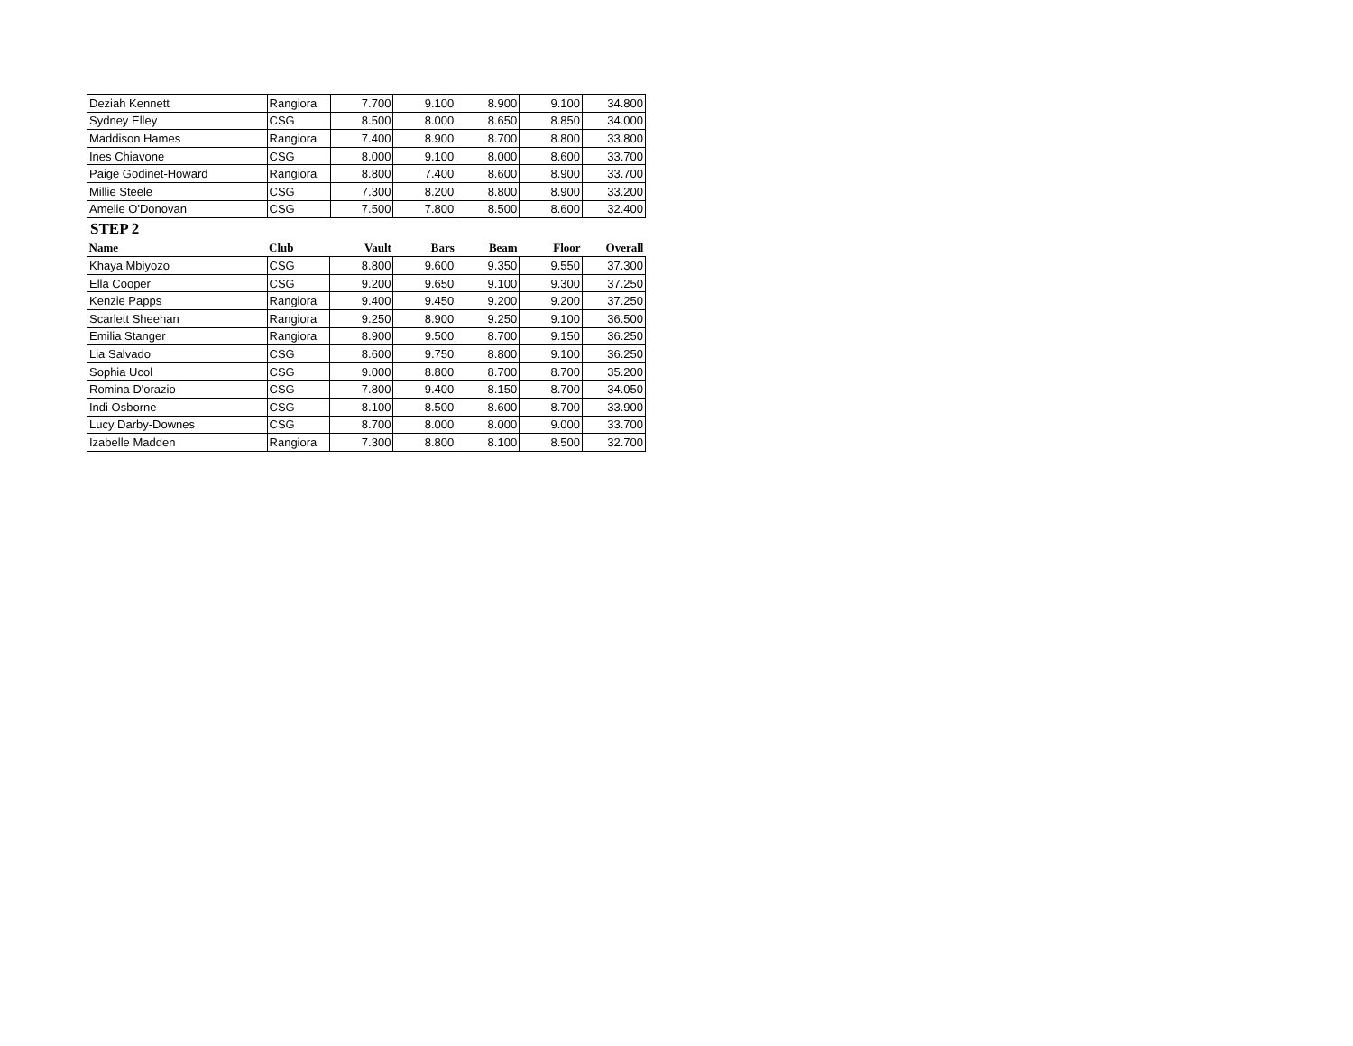| Deziah Kennett | Rangiora | 7.700 | 9.100 | 8.900 | 9.100 | 34.800 |
| Sydney Elley | CSG | 8.500 | 8.000 | 8.650 | 8.850 | 34.000 |
| Maddison Hames | Rangiora | 7.400 | 8.900 | 8.700 | 8.800 | 33.800 |
| Ines Chiavone | CSG | 8.000 | 9.100 | 8.000 | 8.600 | 33.700 |
| Paige Godinet-Howard | Rangiora | 8.800 | 7.400 | 8.600 | 8.900 | 33.700 |
| Millie Steele | CSG | 7.300 | 8.200 | 8.800 | 8.900 | 33.200 |
| Amelie O'Donovan | CSG | 7.500 | 7.800 | 8.500 | 8.600 | 32.400 |
STEP 2
| Name | Club | Vault | Bars | Beam | Floor | Overall |
| --- | --- | --- | --- | --- | --- | --- |
| Khaya Mbiyozo | CSG | 8.800 | 9.600 | 9.350 | 9.550 | 37.300 |
| Ella Cooper | CSG | 9.200 | 9.650 | 9.100 | 9.300 | 37.250 |
| Kenzie Papps | Rangiora | 9.400 | 9.450 | 9.200 | 9.200 | 37.250 |
| Scarlett Sheehan | Rangiora | 9.250 | 8.900 | 9.250 | 9.100 | 36.500 |
| Emilia Stanger | Rangiora | 8.900 | 9.500 | 8.700 | 9.150 | 36.250 |
| Lia Salvado | CSG | 8.600 | 9.750 | 8.800 | 9.100 | 36.250 |
| Sophia Ucol | CSG | 9.000 | 8.800 | 8.700 | 8.700 | 35.200 |
| Romina D'orazio | CSG | 7.800 | 9.400 | 8.150 | 8.700 | 34.050 |
| Indi Osborne | CSG | 8.100 | 8.500 | 8.600 | 8.700 | 33.900 |
| Lucy Darby-Downes | CSG | 8.700 | 8.000 | 8.000 | 9.000 | 33.700 |
| Izabelle Madden | Rangiora | 7.300 | 8.800 | 8.100 | 8.500 | 32.700 |